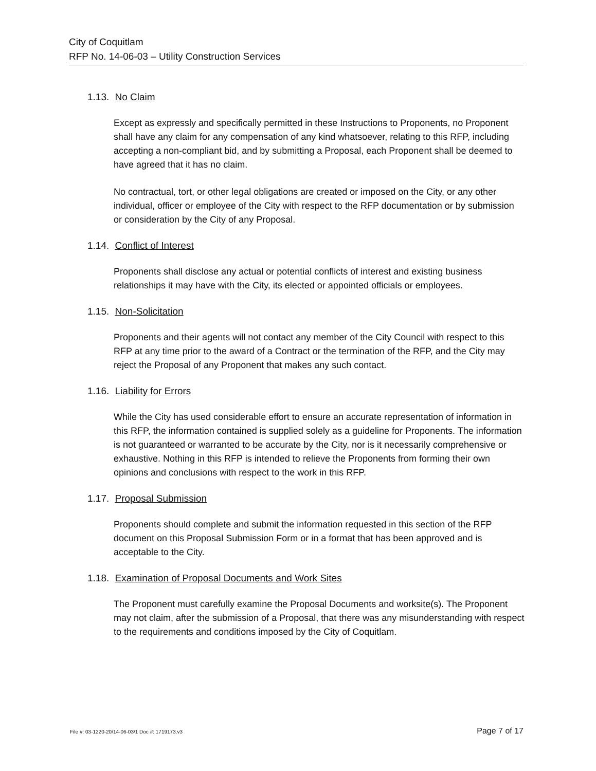City of Coquitlam
RFP No. 14-06-03 – Utility Construction Services
1.13. No Claim
Except as expressly and specifically permitted in these Instructions to Proponents, no Proponent shall have any claim for any compensation of any kind whatsoever, relating to this RFP, including accepting a non-compliant bid, and by submitting a Proposal, each Proponent shall be deemed to have agreed that it has no claim.
No contractual, tort, or other legal obligations are created or imposed on the City, or any other individual, officer or employee of the City with respect to the RFP documentation or by submission or consideration by the City of any Proposal.
1.14. Conflict of Interest
Proponents shall disclose any actual or potential conflicts of interest and existing business relationships it may have with the City, its elected or appointed officials or employees.
1.15. Non-Solicitation
Proponents and their agents will not contact any member of the City Council with respect to this RFP at any time prior to the award of a Contract or the termination of the RFP, and the City may reject the Proposal of any Proponent that makes any such contact.
1.16. Liability for Errors
While the City has used considerable effort to ensure an accurate representation of information in this RFP, the information contained is supplied solely as a guideline for Proponents. The information is not guaranteed or warranted to be accurate by the City, nor is it necessarily comprehensive or exhaustive. Nothing in this RFP is intended to relieve the Proponents from forming their own opinions and conclusions with respect to the work in this RFP.
1.17. Proposal Submission
Proponents should complete and submit the information requested in this section of the RFP document on this Proposal Submission Form or in a format that has been approved and is acceptable to the City.
1.18. Examination of Proposal Documents and Work Sites
The Proponent must carefully examine the Proposal Documents and worksite(s). The Proponent may not claim, after the submission of a Proposal, that there was any misunderstanding with respect to the requirements and conditions imposed by the City of Coquitlam.
File #: 03-1220-20/14-06-03/1 Doc #: 1719173.v3 Page 7 of 17